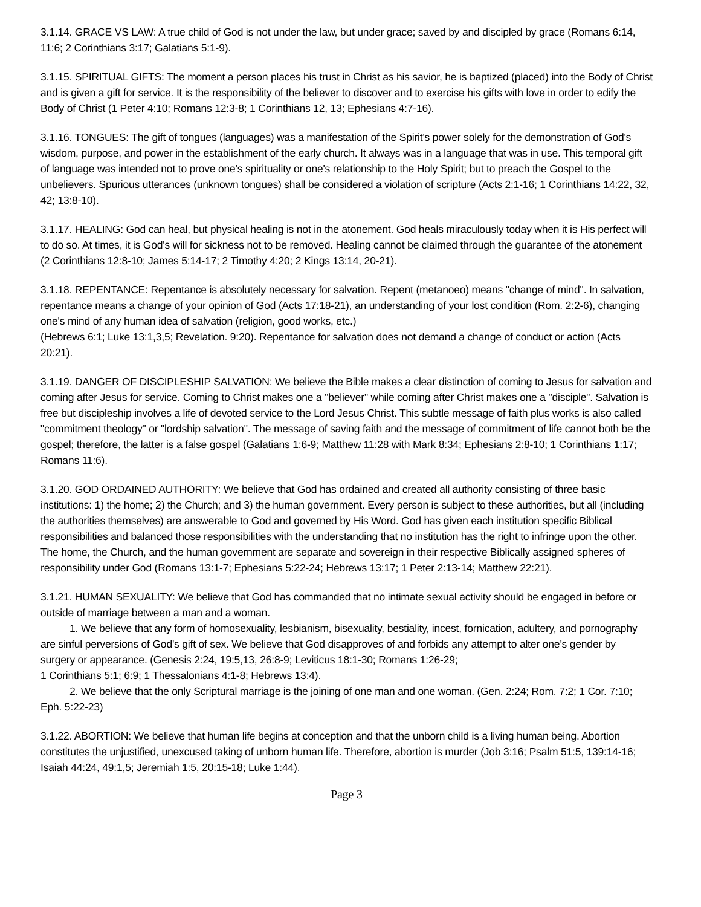3.1.14. GRACE VS LAW: A true child of God is not under the law, but under grace; saved by and discipled by grace (Romans 6:14, 11:6; 2 Corinthians 3:17; Galatians 5:1-9).
3.1.15. SPIRITUAL GIFTS: The moment a person places his trust in Christ as his savior, he is baptized (placed) into the Body of Christ and is given a gift for service. It is the responsibility of the believer to discover and to exercise his gifts with love in order to edify the Body of Christ (1 Peter 4:10; Romans 12:3-8; 1 Corinthians 12, 13; Ephesians 4:7-16).
3.1.16. TONGUES: The gift of tongues (languages) was a manifestation of the Spirit's power solely for the demonstration of God's wisdom, purpose, and power in the establishment of the early church. It always was in a language that was in use. This temporal gift of language was intended not to prove one's spirituality or one's relationship to the Holy Spirit; but to preach the Gospel to the unbelievers. Spurious utterances (unknown tongues) shall be considered a violation of scripture (Acts 2:1-16; 1 Corinthians 14:22, 32, 42; 13:8-10).
3.1.17. HEALING: God can heal, but physical healing is not in the atonement. God heals miraculously today when it is His perfect will to do so. At times, it is God's will for sickness not to be removed. Healing cannot be claimed through the guarantee of the atonement (2 Corinthians 12:8-10; James 5:14-17; 2 Timothy 4:20; 2 Kings 13:14, 20-21).
3.1.18. REPENTANCE: Repentance is absolutely necessary for salvation. Repent (metanoeo) means "change of mind". In salvation, repentance means a change of your opinion of God (Acts 17:18-21), an understanding of your lost condition (Rom. 2:2-6), changing one's mind of any human idea of salvation (religion, good works, etc.)
(Hebrews 6:1; Luke 13:1,3,5; Revelation. 9:20). Repentance for salvation does not demand a change of conduct or action (Acts 20:21).
3.1.19. DANGER OF DISCIPLESHIP SALVATION: We believe the Bible makes a clear distinction of coming to Jesus for salvation and coming after Jesus for service. Coming to Christ makes one a "believer" while coming after Christ makes one a "disciple". Salvation is free but discipleship involves a life of devoted service to the Lord Jesus Christ. This subtle message of faith plus works is also called "commitment theology" or "lordship salvation". The message of saving faith and the message of commitment of life cannot both be the gospel; therefore, the latter is a false gospel (Galatians 1:6-9; Matthew 11:28 with Mark 8:34; Ephesians 2:8-10; 1 Corinthians 1:17; Romans 11:6).
3.1.20. GOD ORDAINED AUTHORITY: We believe that God has ordained and created all authority consisting of three basic institutions: 1) the home; 2) the Church; and 3) the human government. Every person is subject to these authorities, but all (including the authorities themselves) are answerable to God and governed by His Word. God has given each institution specific Biblical responsibilities and balanced those responsibilities with the understanding that no institution has the right to infringe upon the other. The home, the Church, and the human government are separate and sovereign in their respective Biblically assigned spheres of responsibility under God (Romans 13:1-7; Ephesians 5:22-24; Hebrews 13:17; 1 Peter 2:13-14; Matthew 22:21).
3.1.21. HUMAN SEXUALITY: We believe that God has commanded that no intimate sexual activity should be engaged in before or outside of marriage between a man and a woman.
1. We believe that any form of homosexuality, lesbianism, bisexuality, bestiality, incest, fornication, adultery, and pornography are sinful perversions of God's gift of sex. We believe that God disapproves of and forbids any attempt to alter one’s gender by surgery or appearance. (Genesis 2:24, 19:5,13, 26:8-9; Leviticus 18:1-30; Romans 1:26-29;
1 Corinthians 5:1; 6:9; 1 Thessalonians 4:1-8; Hebrews 13:4).
2. We believe that the only Scriptural marriage is the joining of one man and one woman. (Gen. 2:24; Rom. 7:2; 1 Cor. 7:10; Eph. 5:22-23)
3.1.22. ABORTION: We believe that human life begins at conception and that the unborn child is a living human being. Abortion constitutes the unjustified, unexcused taking of unborn human life. Therefore, abortion is murder (Job 3:16; Psalm 51:5, 139:14-16; Isaiah 44:24, 49:1,5; Jeremiah 1:5, 20:15-18; Luke 1:44).
Page 3